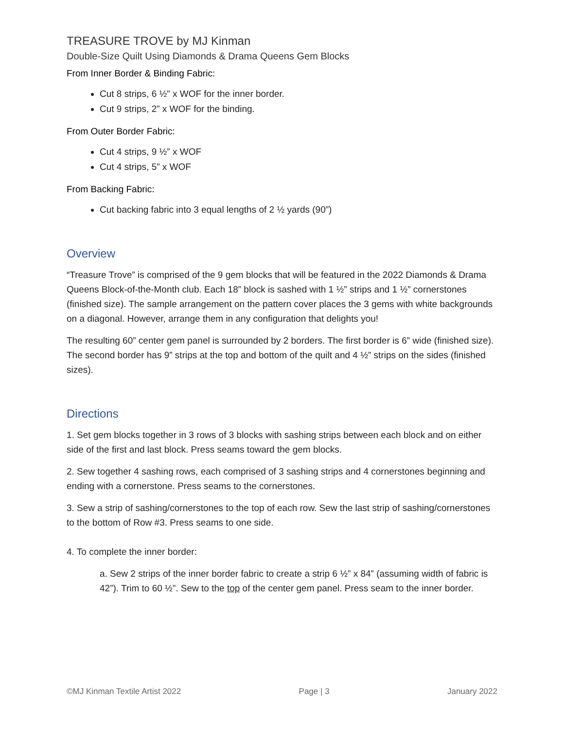TREASURE TROVE by MJ Kinman
Double-Size Quilt Using Diamonds & Drama Queens Gem Blocks
From Inner Border & Binding Fabric:
Cut 8 strips, 6 ½” x WOF for the inner border.
Cut 9 strips, 2” x WOF for the binding.
From Outer Border Fabric:
Cut 4 strips, 9 ½” x WOF
Cut 4 strips, 5” x WOF
From Backing Fabric:
Cut backing fabric into 3 equal lengths of 2 ½ yards (90”)
Overview
“Treasure Trove” is comprised of the 9 gem blocks that will be featured in the 2022 Diamonds & Drama Queens Block-of-the-Month club. Each 18” block is sashed with 1 ½” strips and 1 ½” cornerstones (finished size). The sample arrangement on the pattern cover places the 3 gems with white backgrounds on a diagonal. However, arrange them in any configuration that delights you!
The resulting 60” center gem panel is surrounded by 2 borders. The first border is 6” wide (finished size). The second border has 9” strips at the top and bottom of the quilt and 4 ½” strips on the sides (finished sizes).
Directions
1. Set gem blocks together in 3 rows of 3 blocks with sashing strips between each block and on either side of the first and last block. Press seams toward the gem blocks.
2. Sew together 4 sashing rows, each comprised of 3 sashing strips and 4 cornerstones beginning and ending with a cornerstone. Press seams to the cornerstones.
3. Sew a strip of sashing/cornerstones to the top of each row. Sew the last strip of sashing/cornerstones to the bottom of Row #3. Press seams to one side.
4. To complete the inner border:
a. Sew 2 strips of the inner border fabric to create a strip 6 ½” x 84” (assuming width of fabric is 42”). Trim to 60 ½”. Sew to the top of the center gem panel. Press seam to the inner border.
©MJ Kinman Textile Artist 2022 Page | 3 January 2022